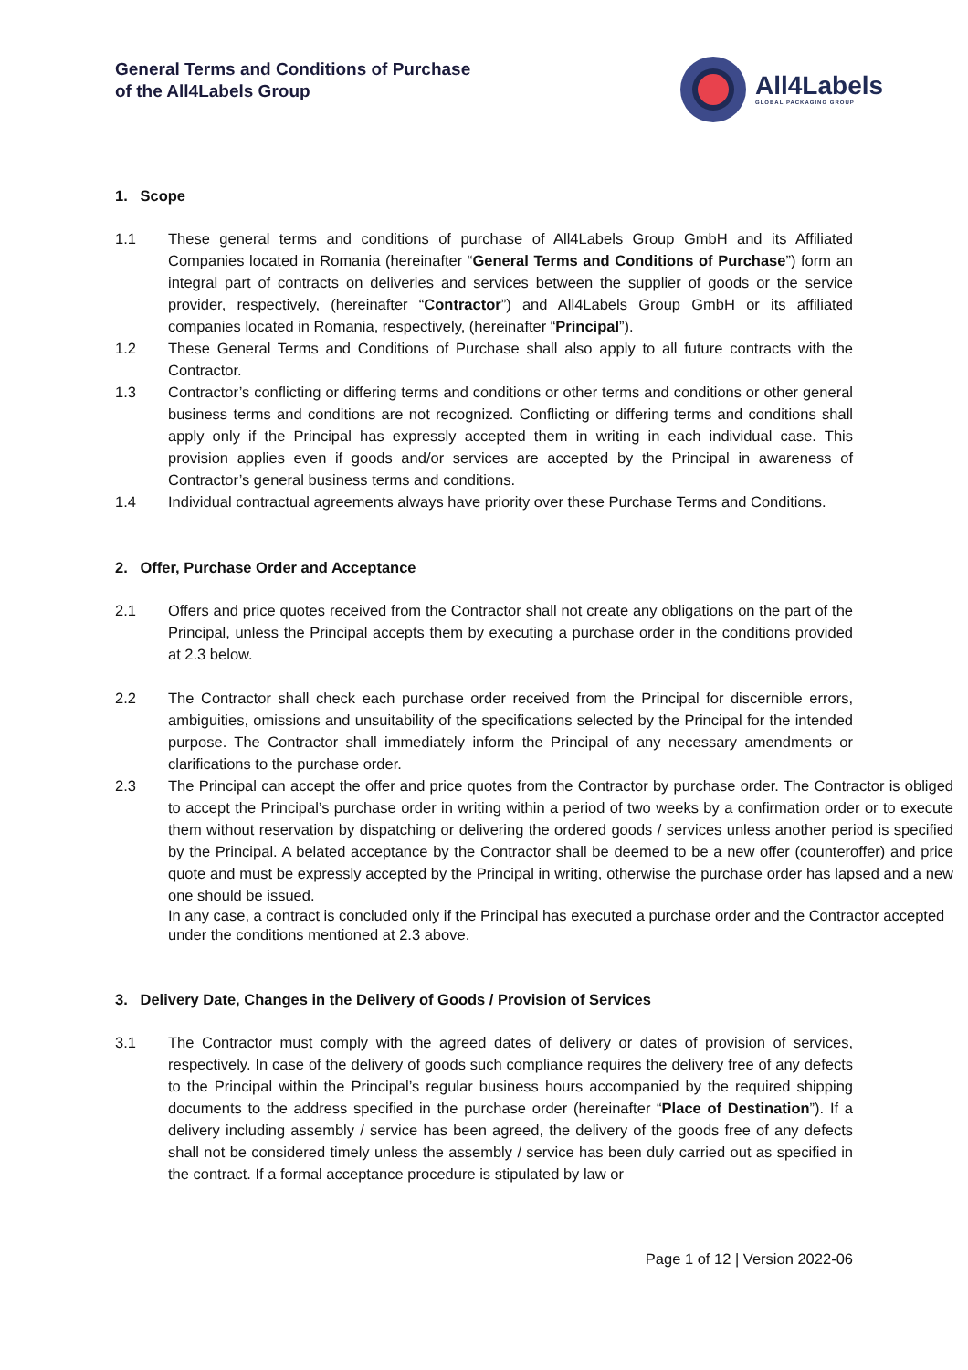General Terms and Conditions of Purchase
of the All4Labels Group
All4Labels
GLOBAL PACKAGING GROUP
1. Scope
1.1 These general terms and conditions of purchase of All4Labels Group GmbH and its Affiliated Companies located in Romania (hereinafter “General Terms and Conditions of Purchase”) form an integral part of contracts on deliveries and services between the supplier of goods or the service provider, respectively, (hereinafter “Contractor”) and All4Labels Group GmbH or its affiliated companies located in Romania, respectively, (hereinafter “Principal”).
1.2 These General Terms and Conditions of Purchase shall also apply to all future contracts with the Contractor.
1.3 Contractor’s conflicting or differing terms and conditions or other terms and conditions or other general business terms and conditions are not recognized. Conflicting or differing terms and conditions shall apply only if the Principal has expressly accepted them in writing in each individual case. This provision applies even if goods and/or services are accepted by the Principal in awareness of Contractor’s general business terms and conditions.
1.4 Individual contractual agreements always have priority over these Purchase Terms and Conditions.
2. Offer, Purchase Order and Acceptance
2.1 Offers and price quotes received from the Contractor shall not create any obligations on the part of the Principal, unless the Principal accepts them by executing a purchase order in the conditions provided at 2.3 below.
2.2 The Contractor shall check each purchase order received from the Principal for discernible errors, ambiguities, omissions and unsuitability of the specifications selected by the Principal for the intended purpose. The Contractor shall immediately inform the Principal of any necessary amendments or clarifications to the purchase order.
2.3 The Principal can accept the offer and price quotes from the Contractor by purchase order. The Contractor is obliged to accept the Principal’s purchase order in writing within a period of two weeks by a confirmation order or to execute them without reservation by dispatching or delivering the ordered goods / services unless another period is specified by the Principal. A belated acceptance by the Contractor shall be deemed to be a new offer (counteroffer) and price quote and must be expressly accepted by the Principal in writing, otherwise the purchase order has lapsed and a new one should be issued.
In any case, a contract is concluded only if the Principal has executed a purchase order and the Contractor accepted under the conditions mentioned at 2.3 above.
3. Delivery Date, Changes in the Delivery of Goods / Provision of Services
3.1 The Contractor must comply with the agreed dates of delivery or dates of provision of services, respectively. In case of the delivery of goods such compliance requires the delivery free of any defects to the Principal within the Principal’s regular business hours accompanied by the required shipping documents to the address specified in the purchase order (hereinafter “Place of Destination”). If a delivery including assembly / service has been agreed, the delivery of the goods free of any defects shall not be considered timely unless the assembly / service has been duly carried out as specified in the contract. If a formal acceptance procedure is stipulated by law or
Page 1 of 12 | Version 2022-06